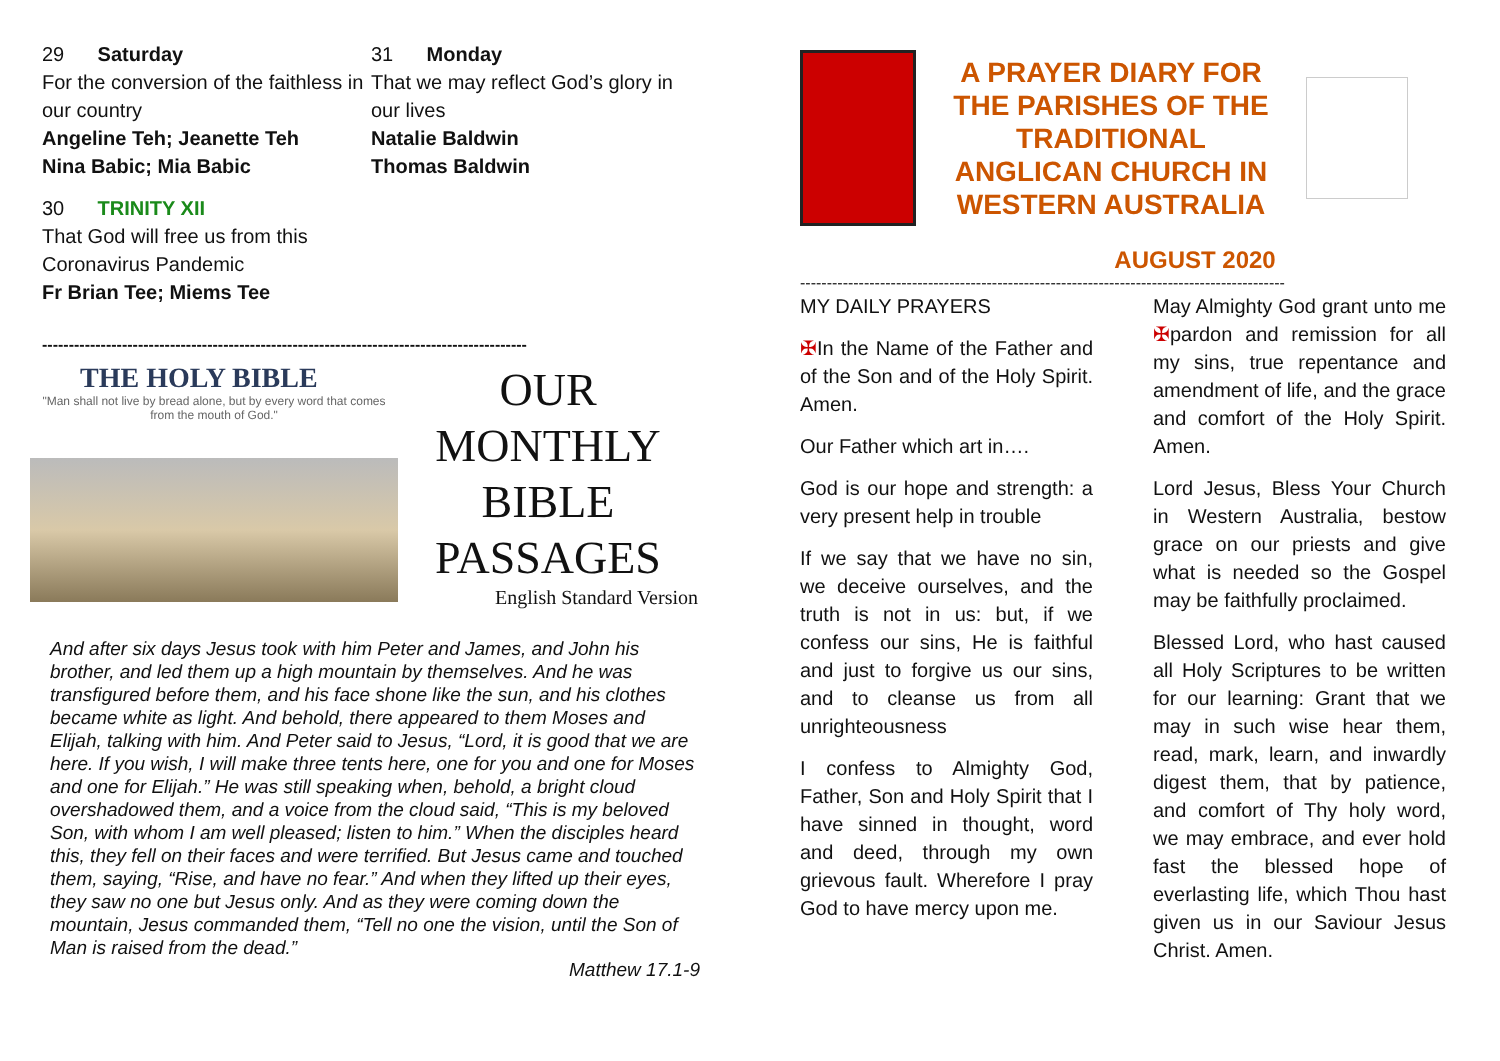29 Saturday
For the conversion of the faithless in our country
Angeline Teh; Jeanette Teh
Nina Babic; Mia Babic
30 TRINITY XII
That God will free us from this Coronavirus Pandemic
Fr Brian Tee; Miems Tee
31 Monday
That we may reflect God’s glory in our lives
Natalie Baldwin
Thomas Baldwin
-------------------------------------------------------------------------------------------
THE HOLY BIBLE
"Man shall not live by bread alone, but by every word that comes from the mouth of God."
OUR MONTHLY BIBLE PASSAGES
English Standard Version
And after six days Jesus took with him Peter and James, and John his brother, and led them up a high mountain by themselves. And he was transfigured before them, and his face shone like the sun, and his clothes became white as light. And behold, there appeared to them Moses and Elijah, talking with him. And Peter said to Jesus, “Lord, it is good that we are here. If you wish, I will make three tents here, one for you and one for Moses and one for Elijah.” He was still speaking when, behold, a bright cloud overshadowed them, and a voice from the cloud said, “This is my beloved Son, with whom I am well pleased; listen to him.” When the disciples heard this, they fell on their faces and were terrified. But Jesus came and touched them, saying, “Rise, and have no fear.” And when they lifted up their eyes, they saw no one but Jesus only. And as they were coming down the mountain, Jesus commanded them, “Tell no one the vision, until the Son of Man is raised from the dead.”
Matthew 17.1-9
A PRAYER DIARY FOR THE PARISHES OF THE TRADITIONAL ANGLICAN CHURCH IN WESTERN AUSTRALIA
AUGUST 2020
-------------------------------------------------------------------------------------------
MY DAILY PRAYERS
✠In the Name of the Father and of the Son and of the Holy Spirit. Amen.
Our Father which art in….
God is our hope and strength: a very present help in trouble
If we say that we have no sin, we deceive ourselves, and the truth is not in us: but, if we confess our sins, He is faithful and just to forgive us our sins, and to cleanse us from all unrighteousness
I confess to Almighty God, Father, Son and Holy Spirit that I have sinned in thought, word and deed, through my own grievous fault. Wherefore I pray God to have mercy upon me.
May Almighty God grant unto me ✠pardon and remission for all my sins, true repentance and amendment of life, and the grace and comfort of the Holy Spirit. Amen.
Lord Jesus, Bless Your Church in Western Australia, bestow grace on our priests and give what is needed so the Gospel may be faithfully proclaimed.
Blessed Lord, who hast caused all Holy Scriptures to be written for our learning: Grant that we may in such wise hear them, read, mark, learn, and inwardly digest them, that by patience, and comfort of Thy holy word, we may embrace, and ever hold fast the blessed hope of everlasting life, which Thou hast given us in our Saviour Jesus Christ. Amen.